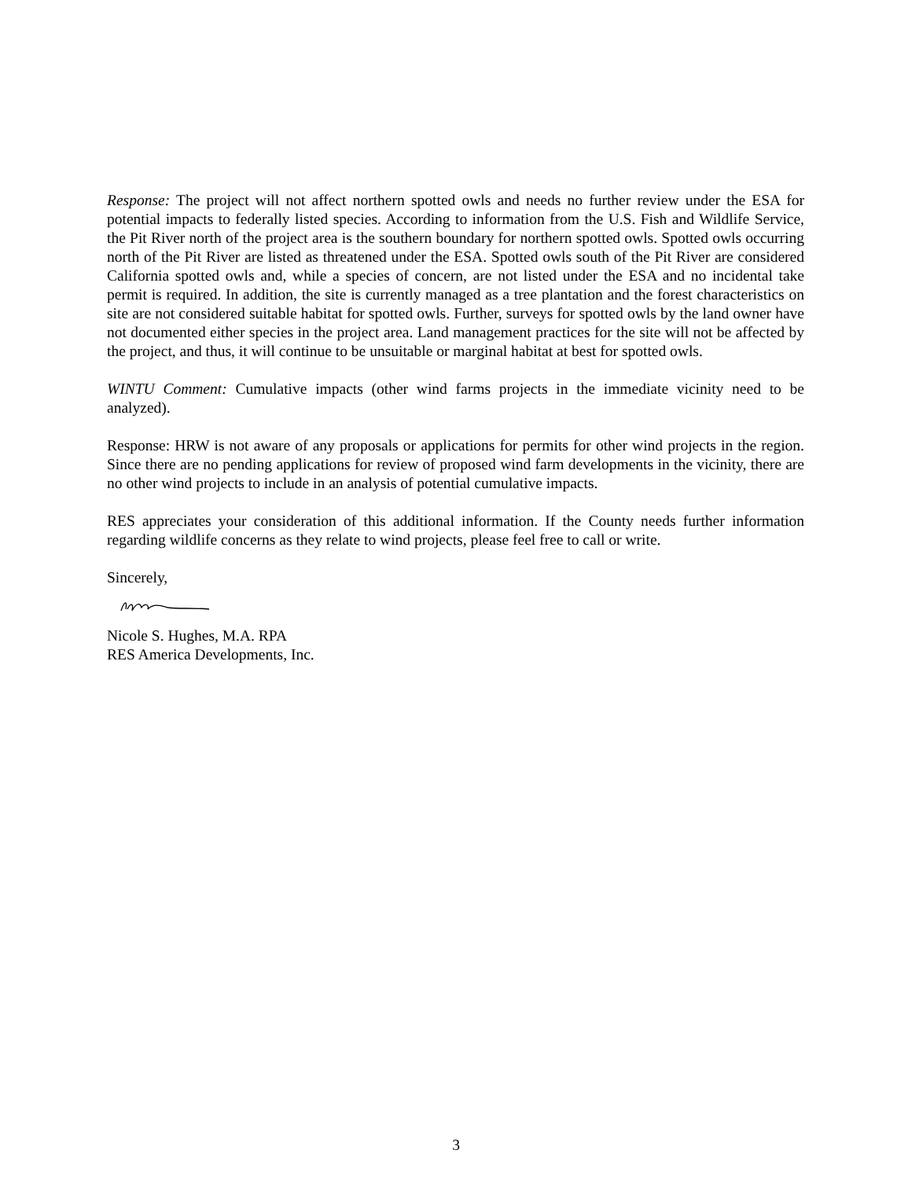Response: The project will not affect northern spotted owls and needs no further review under the ESA for potential impacts to federally listed species. According to information from the U.S. Fish and Wildlife Service, the Pit River north of the project area is the southern boundary for northern spotted owls. Spotted owls occurring north of the Pit River are listed as threatened under the ESA. Spotted owls south of the Pit River are considered California spotted owls and, while a species of concern, are not listed under the ESA and no incidental take permit is required. In addition, the site is currently managed as a tree plantation and the forest characteristics on site are not considered suitable habitat for spotted owls. Further, surveys for spotted owls by the land owner have not documented either species in the project area. Land management practices for the site will not be affected by the project, and thus, it will continue to be unsuitable or marginal habitat at best for spotted owls.
WINTU Comment: Cumulative impacts (other wind farms projects in the immediate vicinity need to be analyzed).
Response: HRW is not aware of any proposals or applications for permits for other wind projects in the region. Since there are no pending applications for review of proposed wind farm developments in the vicinity, there are no other wind projects to include in an analysis of potential cumulative impacts.
RES appreciates your consideration of this additional information. If the County needs further information regarding wildlife concerns as they relate to wind projects, please feel free to call or write.
Sincerely,
Nicole S. Hughes, M.A. RPA
RES America Developments, Inc.
3